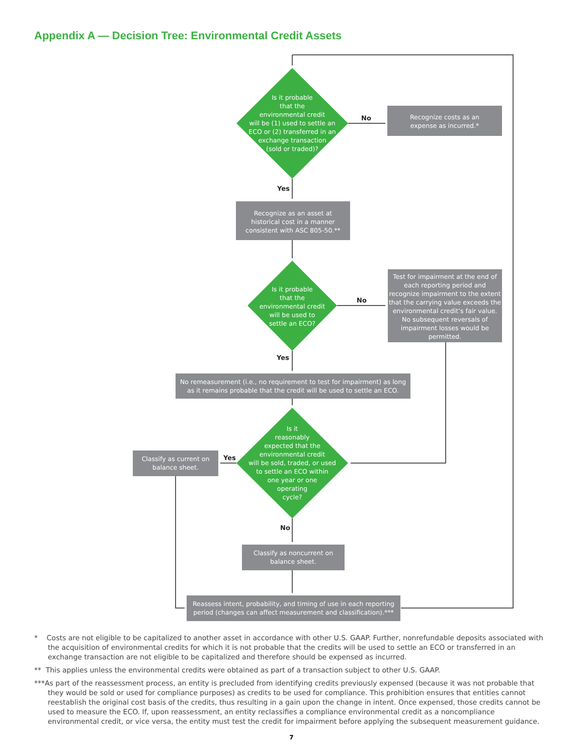Appendix A — Decision Tree: Environmental Credit Assets
Is it probable
that the
environmental credit
will be (1) used to settle an
ECO or (2) transferred in an
exchange transaction
(sold or traded)?
No
Recognize costs as an
expense as incurred.*
Yes
Recognize as an asset at
historical cost in a manner
consistent with ASC 805-50.**
Is it probable
that the
environmental credit
will be used to
settle an ECO?
No
Test for impairment at the end of each reporting period and recognize impairment to the extent that the carrying value exceeds the environmental credit’s fair value. No subsequent reversals of impairment losses would be permitted.
Yes
No remeasurement (i.e., no requirement to test for impairment) as long as it remains probable that the credit will be used to settle an ECO.
Is it
reasonably
expected that the
environmental credit
will be sold, traded, or used
to settle an ECO within
one year or one
operating
cycle?
Yes
Classify as current on
balance sheet.
No
Classify as noncurrent on
balance sheet.
Reassess intent, probability, and timing of use in each reporting period (changes can affect measurement and classification).***
* Costs are not eligible to be capitalized to another asset in accordance with other U.S. GAAP. Further, nonrefundable deposits associated with the acquisition of environmental credits for which it is not probable that the credits will be used to settle an ECO or transferred in an exchange transaction are not eligible to be capitalized and therefore should be expensed as incurred.
** This applies unless the environmental credits were obtained as part of a transaction subject to other U.S. GAAP.
***As part of the reassessment process, an entity is precluded from identifying credits previously expensed (because it was not probable that they would be sold or used for compliance purposes) as credits to be used for compliance. This prohibition ensures that entities cannot reestablish the original cost basis of the credits, thus resulting in a gain upon the change in intent. Once expensed, those credits cannot be used to measure the ECO. If, upon reassessment, an entity reclassifies a compliance environmental credit as a noncompliance environmental credit, or vice versa, the entity must test the credit for impairment before applying the subsequent measurement guidance.
7